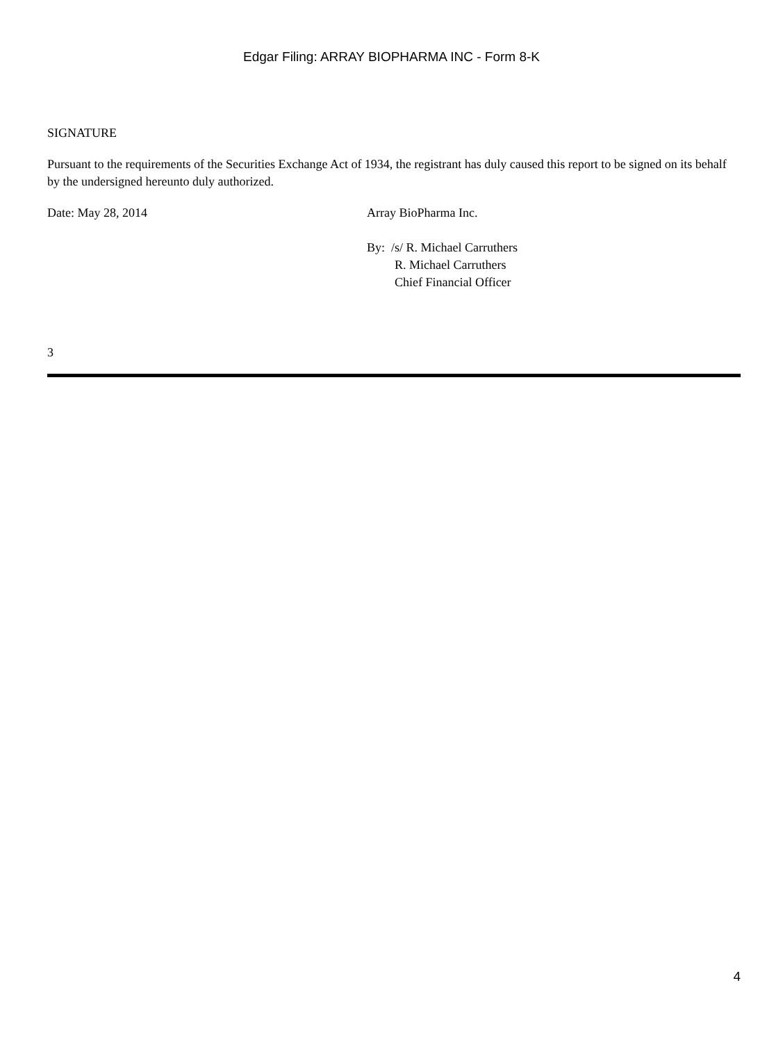Edgar Filing: ARRAY BIOPHARMA INC - Form 8-K
SIGNATURE
Pursuant to the requirements of the Securities Exchange Act of 1934, the registrant has duly caused this report to be signed on its behalf by the undersigned hereunto duly authorized.
Date: May 28, 2014 Array BioPharma Inc.
By: /s/ R. Michael Carruthers
R. Michael Carruthers
Chief Financial Officer
3
4